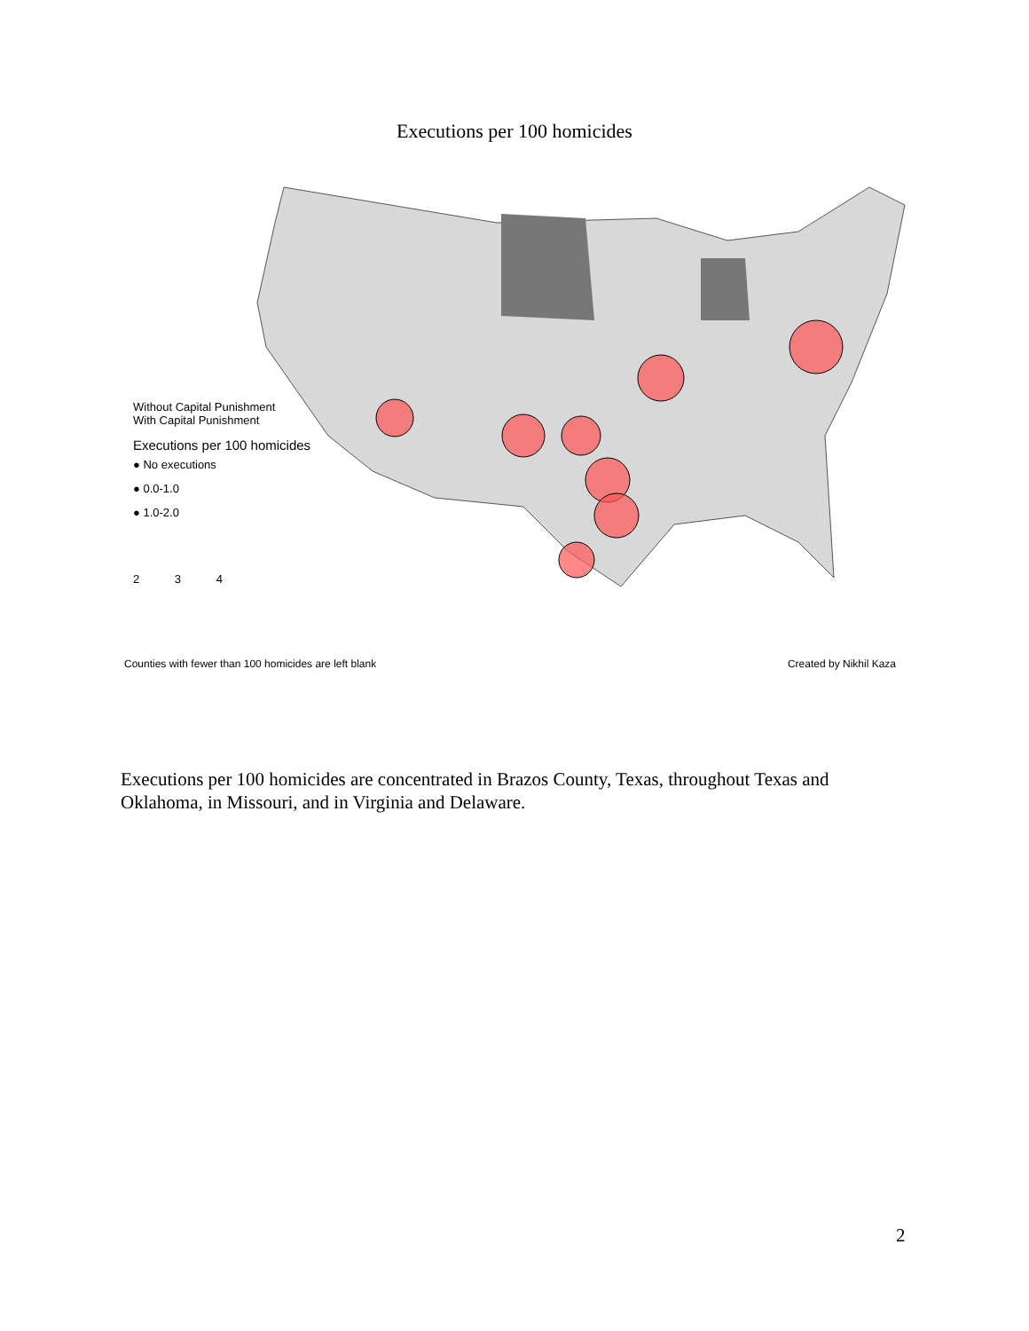Executions per 100 homicides
Without Capital Punishment
With Capital Punishment
Executions per 100 homicides
● No executions
● 0.0-1.0
● 1.0-2.0
2 3 4
Counties with fewer than 100 homicides are left blank Created by Nikhil Kaza
Executions per 100 homicides are concentrated in Brazos County, Texas, throughout Texas and Oklahoma, in Missouri, and in Virginia and Delaware.
2